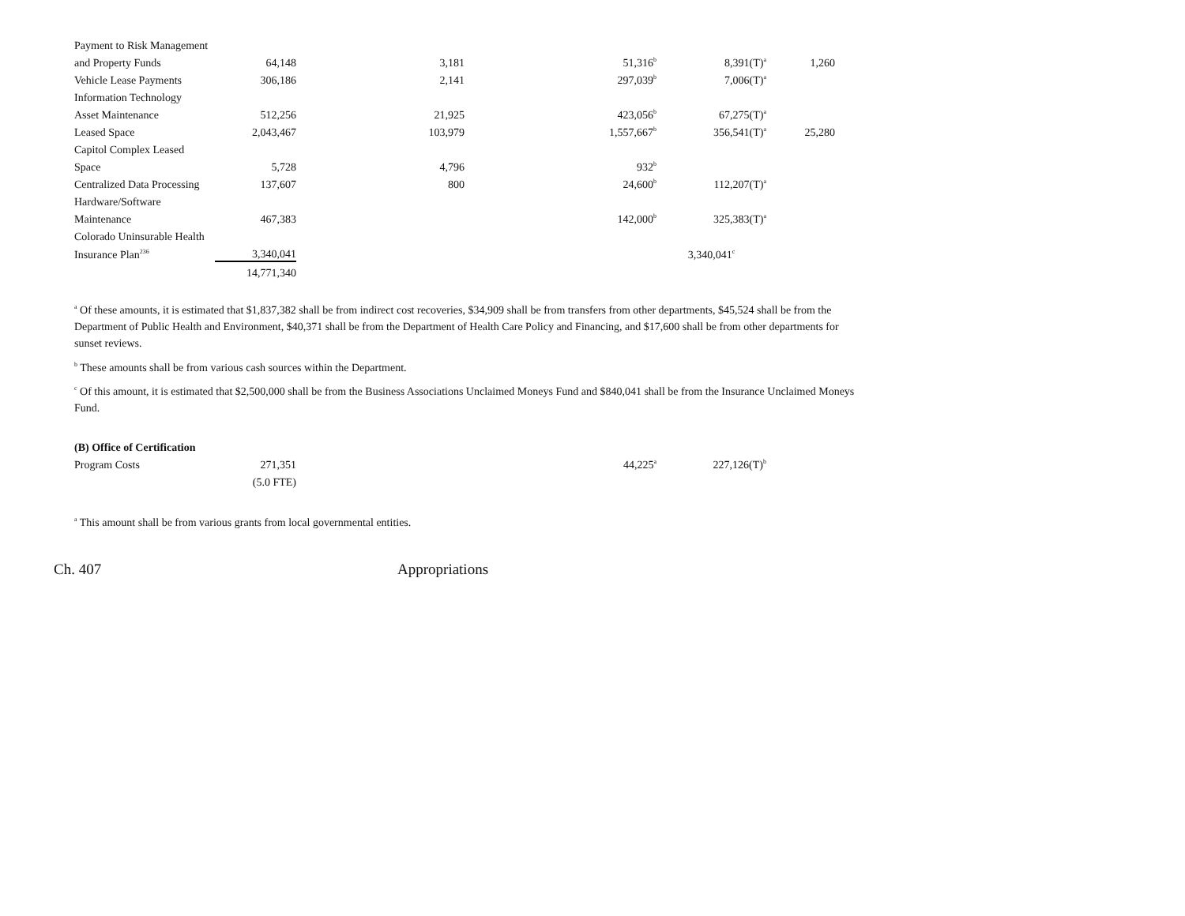| Payment to Risk Management | | | | | |
| and Property Funds | 64,148 | 3,181 | 51,316<sup>b</sup> | 8,391(T)<sup>a</sup> | 1,260 |
| Vehicle Lease Payments | 306,186 | 2,141 | 297,039<sup>b</sup> | 7,006(T)<sup>a</sup> | |
| Information Technology | | | | | |
| Asset Maintenance | 512,256 | 21,925 | 423,056<sup>b</sup> | 67,275(T)<sup>a</sup> | |
| Leased Space | 2,043,467 | 103,979 | 1,557,667<sup>b</sup> | 356,541(T)<sup>a</sup> | 25,280 |
| Capitol Complex Leased | | | | | |
| Space | 5,728 | 4,796 | 932<sup>b</sup> | | |
| Centralized Data Processing | 137,607 | 800 | 24,600<sup>b</sup> | 112,207(T)<sup>a</sup> | |
| Hardware/Software | | | | | |
| Maintenance | 467,383 | | 142,000<sup>b</sup> | 325,383(T)<sup>a</sup> | |
| Colorado Uninsurable Health | | | | | |
| Insurance Plan<sup>236</sup> | 3,340,041 | | | 3,340,041<sup>c</sup> | |
| | 14,771,340 | | | | |
<sup>a</sup> Of these amounts, it is estimated that $1,837,382 shall be from indirect cost recoveries, $34,909 shall be from transfers from other departments, $45,524 shall be from the Department of Public Health and Environment, $40,371 shall be from the Department of Health Care Policy and Financing, and $17,600 shall be from other departments for sunset reviews.
<sup>b</sup> These amounts shall be from various cash sources within the Department.
<sup>c</sup> Of this amount, it is estimated that $2,500,000 shall be from the Business Associations Unclaimed Moneys Fund and $840,041 shall be from the Insurance Unclaimed Moneys Fund.
| (B) Office of Certification | | | | |
| Program Costs | 271,351 | | 44,225<sup>a</sup> | 227,126(T)<sup>b</sup> |
| | (5.0 FTE) | | | |
<sup>a</sup> This amount shall be from various grants from local governmental entities.
Ch. 407 Appropriations